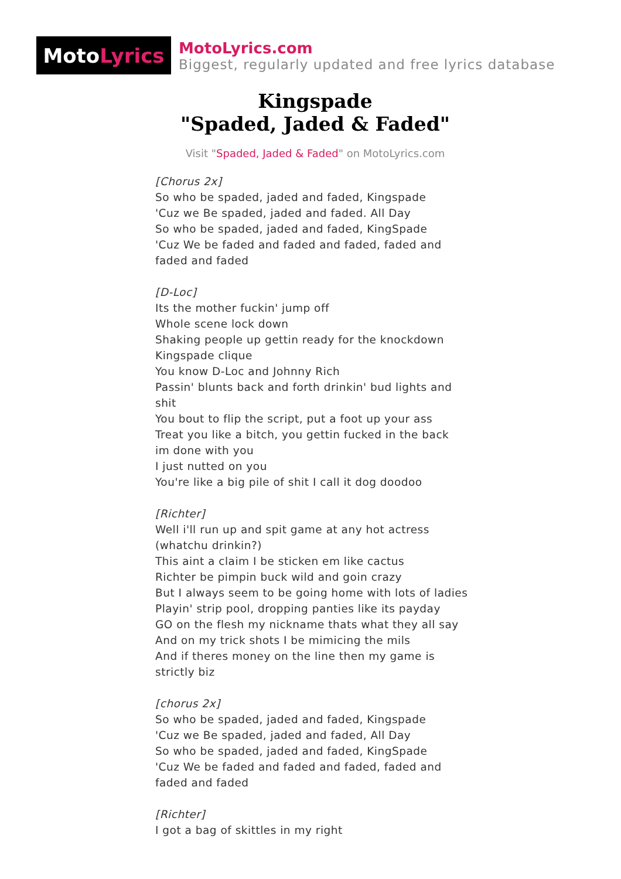Moto Lyrics
MotoLyrics.com
Biggest, regularly updated and free lyrics database
Kingspade
"Spaded, Jaded & Faded"
Visit "Spaded, Jaded & Faded" on MotoLyrics.com
[Chorus 2x]
So who be spaded, jaded and faded, Kingspade
'Cuz we Be spaded, jaded and faded. All Day
So who be spaded, jaded and faded, KingSpade
'Cuz We be faded and faded and faded, faded and faded and faded
[D-Loc]
Its the mother fuckin' jump off
Whole scene lock down
Shaking people up gettin ready for the knockdown
Kingspade clique
You know D-Loc and Johnny Rich
Passin' blunts back and forth drinkin' bud lights and shit
You bout to flip the script, put a foot up your ass
Treat you like a bitch, you gettin fucked in the back
im done with you
I just nutted on you
You're like a big pile of shit I call it dog doodoo
[Richter]
Well i'll run up and spit game at any hot actress (whatchu drinkin?)
This aint a claim I be sticken em like cactus
Richter be pimpin buck wild and goin crazy
But I always seem to be going home with lots of ladies
Playin' strip pool, dropping panties like its payday
GO on the flesh my nickname thats what they all say
And on my trick shots I be mimicing the mils
And if theres money on the line then my game is strictly biz
[chorus 2x]
So who be spaded, jaded and faded, Kingspade
'Cuz we Be spaded, jaded and faded, All Day
So who be spaded, jaded and faded, KingSpade
'Cuz We be faded and faded and faded, faded and faded and faded
[Richter]
I got a bag of skittles in my right